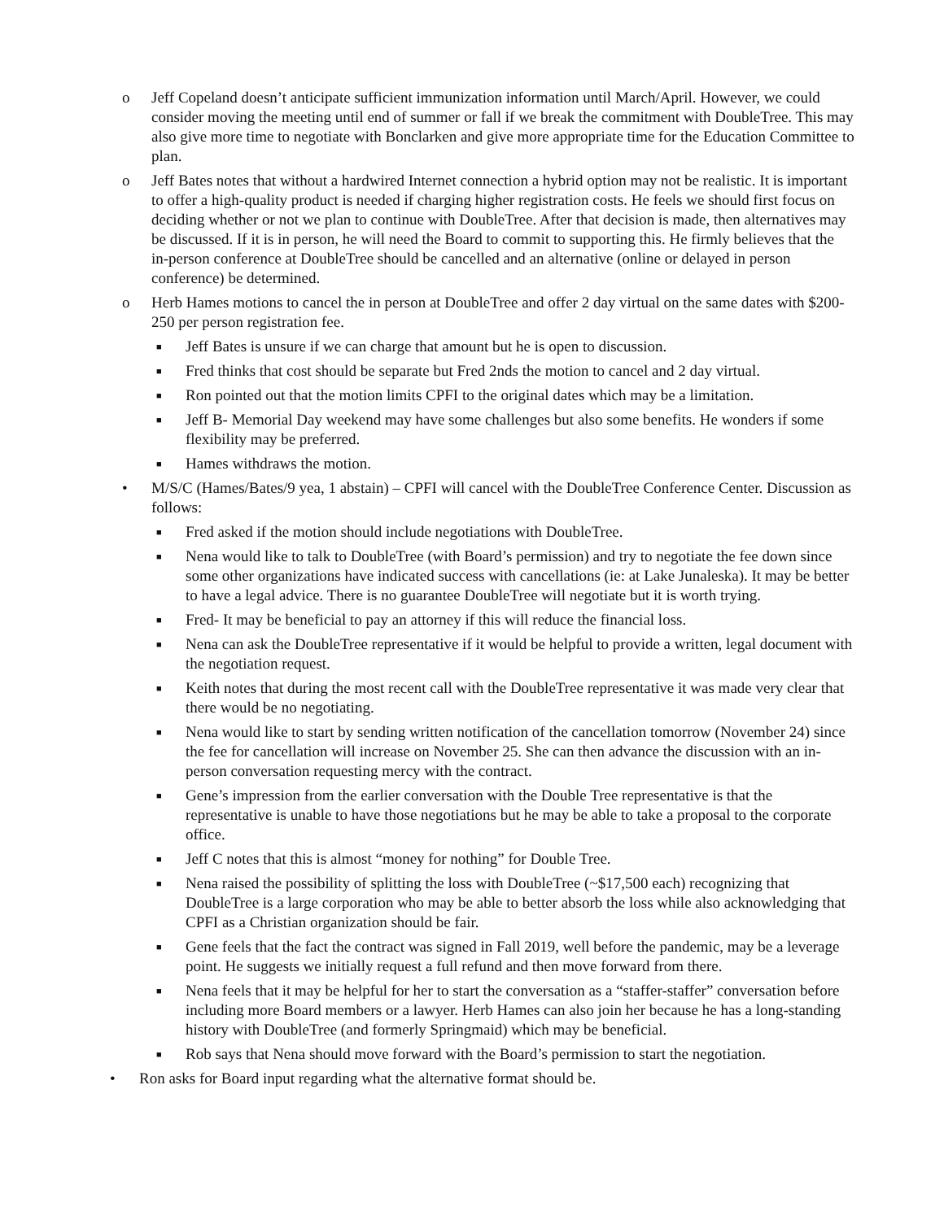o Jeff Copeland doesn’t anticipate sufficient immunization information until March/April. However, we could consider moving the meeting until end of summer or fall if we break the commitment with DoubleTree. This may also give more time to negotiate with Bonclarken and give more appropriate time for the Education Committee to plan.
o Jeff Bates notes that without a hardwired Internet connection a hybrid option may not be realistic. It is important to offer a high-quality product is needed if charging higher registration costs. He feels we should first focus on deciding whether or not we plan to continue with DoubleTree. After that decision is made, then alternatives may be discussed. If it is in person, he will need the Board to commit to supporting this. He firmly believes that the in-person conference at DoubleTree should be cancelled and an alternative (online or delayed in person conference) be determined.
o Herb Hames motions to cancel the in person at DoubleTree and offer 2 day virtual on the same dates with $200-250 per person registration fee.
■ Jeff Bates is unsure if we can charge that amount but he is open to discussion.
■ Fred thinks that cost should be separate but Fred 2nds the motion to cancel and 2 day virtual.
■ Ron pointed out that the motion limits CPFI to the original dates which may be a limitation.
■ Jeff B- Memorial Day weekend may have some challenges but also some benefits. He wonders if some flexibility may be preferred.
■ Hames withdraws the motion.
• M/S/C (Hames/Bates/9 yea, 1 abstain) – CPFI will cancel with the DoubleTree Conference Center. Discussion as follows:
■ Fred asked if the motion should include negotiations with DoubleTree.
■ Nena would like to talk to DoubleTree (with Board’s permission) and try to negotiate the fee down since some other organizations have indicated success with cancellations (ie: at Lake Junaleska). It may be better to have a legal advice. There is no guarantee DoubleTree will negotiate but it is worth trying.
■ Fred- It may be beneficial to pay an attorney if this will reduce the financial loss.
■ Nena can ask the DoubleTree representative if it would be helpful to provide a written, legal document with the negotiation request.
■ Keith notes that during the most recent call with the DoubleTree representative it was made very clear that there would be no negotiating.
■ Nena would like to start by sending written notification of the cancellation tomorrow (November 24) since the fee for cancellation will increase on November 25. She can then advance the discussion with an in-person conversation requesting mercy with the contract.
■ Gene’s impression from the earlier conversation with the Double Tree representative is that the representative is unable to have those negotiations but he may be able to take a proposal to the corporate office.
■ Jeff C notes that this is almost “money for nothing” for Double Tree.
■ Nena raised the possibility of splitting the loss with DoubleTree (~$17,500 each) recognizing that DoubleTree is a large corporation who may be able to better absorb the loss while also acknowledging that CPFI as a Christian organization should be fair.
■ Gene feels that the fact the contract was signed in Fall 2019, well before the pandemic, may be a leverage point. He suggests we initially request a full refund and then move forward from there.
■ Nena feels that it may be helpful for her to start the conversation as a “staffer-staffer” conversation before including more Board members or a lawyer. Herb Hames can also join her because he has a long-standing history with DoubleTree (and formerly Springmaid) which may be beneficial.
■ Rob says that Nena should move forward with the Board’s permission to start the negotiation.
• Ron asks for Board input regarding what the alternative format should be.